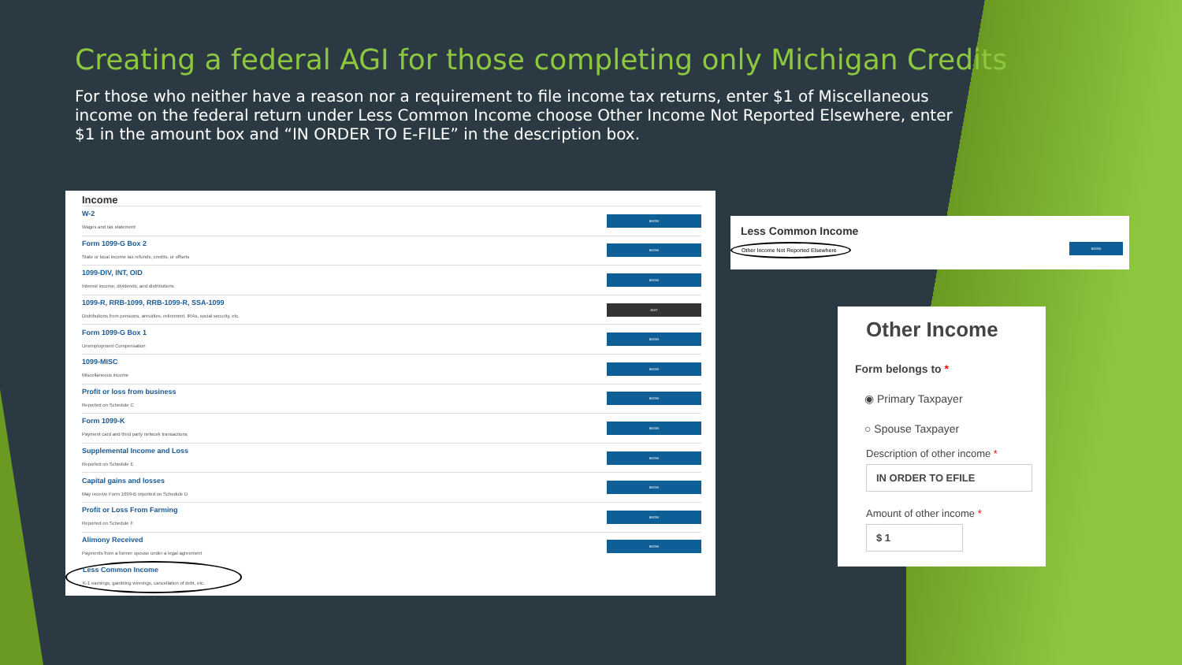Creating a federal AGI for those completing only Michigan Credits
For those who neither have a reason nor a requirement to file income tax returns, enter $1 of Miscellaneous income on the federal return under Less Common Income choose Other Income Not Reported Elsewhere, enter $1 in the amount box and “IN ORDER TO E-FILE” in the description box.
Income
W-2
Wages and tax statement
BEGIN
Form 1099-G Box 2
State or local income tax refunds, credits, or offsets
BEGIN
1099-DIV, INT, OID
Interest income, dividends, and distributions
BEGIN
1099-R, RRB-1099, RRB-1099-R, SSA-1099
Distributions from pensions, annuities, retirement, IRAs, social security, etc.
EDIT
Form 1099-G Box 1
Unemployment Compensation
BEGIN
1099-MISC
Miscellaneous income
BEGIN
Profit or loss from business
Reported on Schedule C
BEGIN
Form 1099-K
Payment card and third party network transactions
BEGIN
Supplemental Income and Loss
Reported on Schedule E
BEGIN
Capital gains and losses
May receive Form 1099-B reported on Schedule D
BEGIN
Profit or Loss From Farming
Reported on Schedule F
BEGIN
Alimony Received
Payments from a former spouse under a legal agreement
BEGIN
Less Common Income
K-1 earnings, gambling winnings, cancellation of debt, etc.
Less Common Income
Other Income Not Reported Elsewhere BEGIN
Other Income
Form belongs to *
◉ Primary Taxpayer
○ Spouse Taxpayer
Description of other income *
IN ORDER TO EFILE
Amount of other income *
$ 1